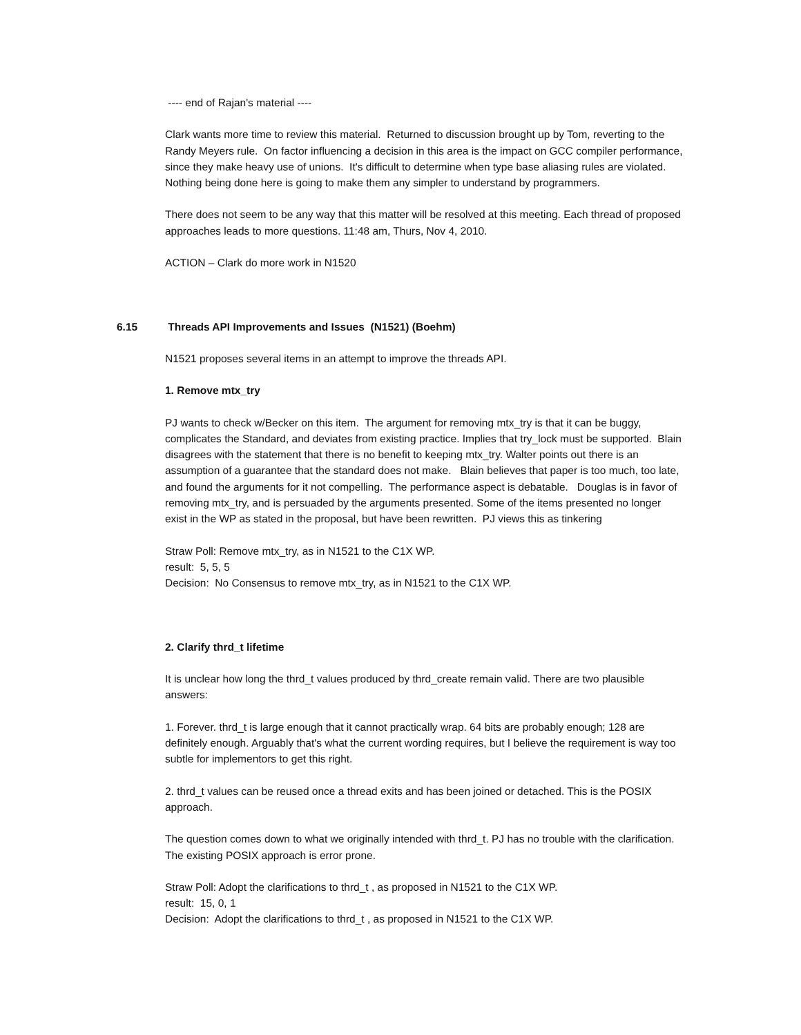---- end of Rajan's material ----
Clark wants more time to review this material. Returned to discussion brought up by Tom, reverting to the Randy Meyers rule. On factor influencing a decision in this area is the impact on GCC compiler performance, since they make heavy use of unions. It's difficult to determine when type base aliasing rules are violated. Nothing being done here is going to make them any simpler to understand by programmers.
There does not seem to be any way that this matter will be resolved at this meeting. Each thread of proposed approaches leads to more questions. 11:48 am, Thurs, Nov 4, 2010.
ACTION – Clark do more work in N1520
6.15 Threads API Improvements and Issues (N1521) (Boehm)
N1521 proposes several items in an attempt to improve the threads API.
1. Remove mtx_try
PJ wants to check w/Becker on this item. The argument for removing mtx_try is that it can be buggy, complicates the Standard, and deviates from existing practice. Implies that try_lock must be supported. Blain disagrees with the statement that there is no benefit to keeping mtx_try. Walter points out there is an assumption of a guarantee that the standard does not make. Blain believes that paper is too much, too late, and found the arguments for it not compelling. The performance aspect is debatable. Douglas is in favor of removing mtx_try, and is persuaded by the arguments presented. Some of the items presented no longer exist in the WP as stated in the proposal, but have been rewritten. PJ views this as tinkering
Straw Poll: Remove mtx_try, as in N1521 to the C1X WP.
result: 5, 5, 5
Decision: No Consensus to remove mtx_try, as in N1521 to the C1X WP.
2. Clarify thrd_t lifetime
It is unclear how long the thrd_t values produced by thrd_create remain valid. There are two plausible answers:
1. Forever. thrd_t is large enough that it cannot practically wrap. 64 bits are probably enough; 128 are definitely enough. Arguably that's what the current wording requires, but I believe the requirement is way too subtle for implementors to get this right.
2. thrd_t values can be reused once a thread exits and has been joined or detached. This is the POSIX approach.
The question comes down to what we originally intended with thrd_t. PJ has no trouble with the clarification. The existing POSIX approach is error prone.
Straw Poll: Adopt the clarifications to thrd_t , as proposed in N1521 to the C1X WP.
result: 15, 0, 1
Decision: Adopt the clarifications to thrd_t , as proposed in N1521 to the C1X WP.